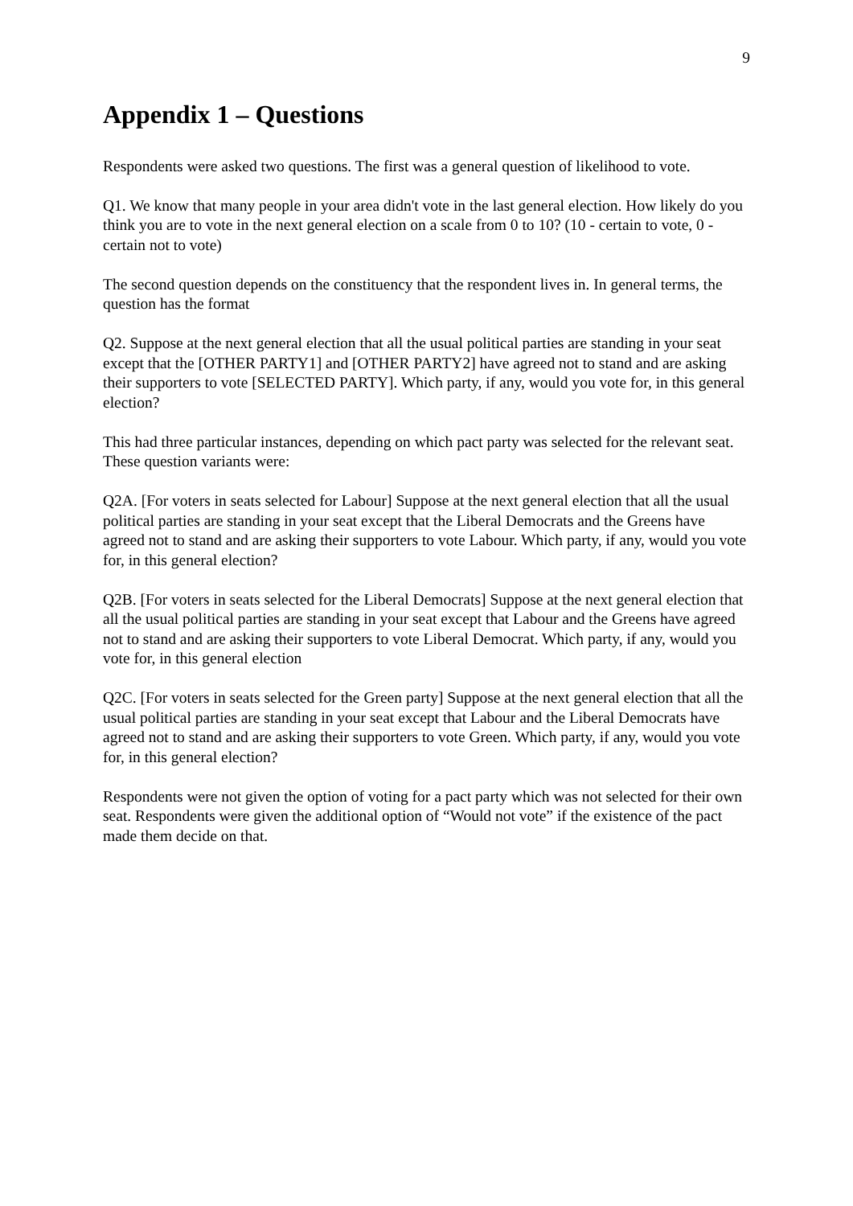9
Appendix 1 – Questions
Respondents were asked two questions. The first was a general question of likelihood to vote.
Q1. We know that many people in your area didn't vote in the last general election. How likely do you think you are to vote in the next general election on a scale from 0 to 10? (10 - certain to vote, 0 - certain not to vote)
The second question depends on the constituency that the respondent lives in. In general terms, the question has the format
Q2. Suppose at the next general election that all the usual political parties are standing in your seat except that the [OTHER PARTY1] and [OTHER PARTY2] have agreed not to stand and are asking their supporters to vote [SELECTED PARTY]. Which party, if any, would you vote for, in this general election?
This had three particular instances, depending on which pact party was selected for the relevant seat. These question variants were:
Q2A. [For voters in seats selected for Labour] Suppose at the next general election that all the usual political parties are standing in your seat except that the Liberal Democrats and the Greens have agreed not to stand and are asking their supporters to vote Labour. Which party, if any, would you vote for, in this general election?
Q2B. [For voters in seats selected for the Liberal Democrats] Suppose at the next general election that all the usual political parties are standing in your seat except that Labour and the Greens have agreed not to stand and are asking their supporters to vote Liberal Democrat. Which party, if any, would you vote for, in this general election
Q2C. [For voters in seats selected for the Green party] Suppose at the next general election that all the usual political parties are standing in your seat except that Labour and the Liberal Democrats have agreed not to stand and are asking their supporters to vote Green. Which party, if any, would you vote for, in this general election?
Respondents were not given the option of voting for a pact party which was not selected for their own seat. Respondents were given the additional option of “Would not vote” if the existence of the pact made them decide on that.